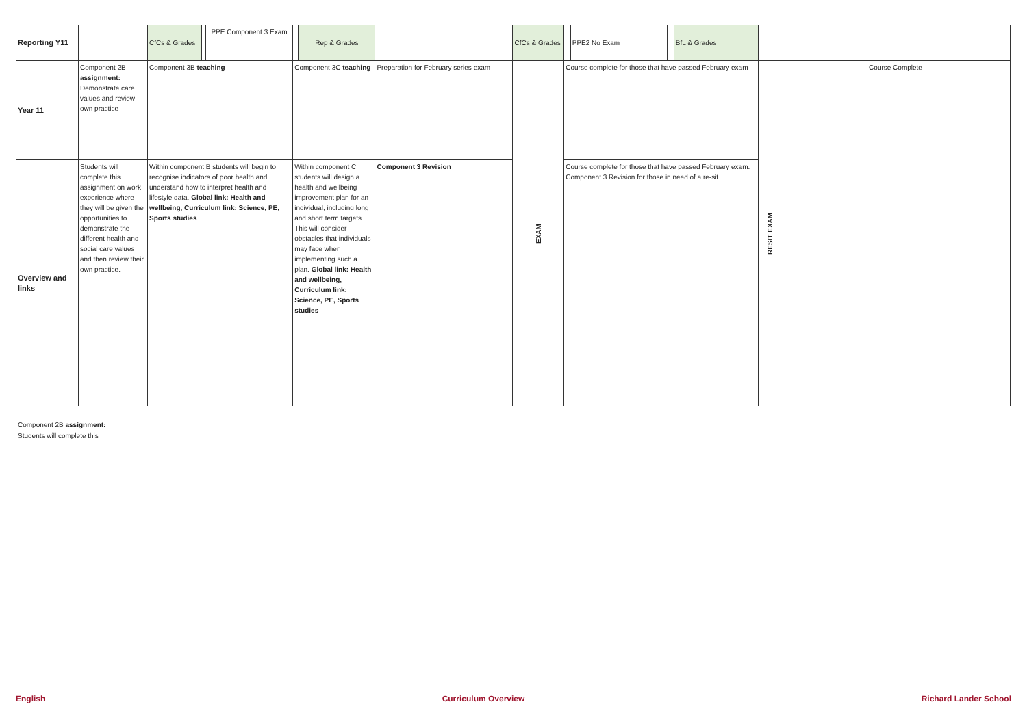| Reporting Y11 | | | CfCs & Grades | | PPE Component 3 Exam | | Rep & Grades | | CfCs & Grades | | PPE2 No Exam | | BfL & Grades | | | |
| Year 11 | Component 2B assignment: Demonstrate care values and review own practice | Component 3B teaching | | | | Component 3C teaching | | Preparation for February series exam | EXAM | Course complete for those that have passed February exam | | | | | RESIT EXAM | Course Complete |
| Overview and links | Students will complete this assignment on work experience where they will be given the opportunities to demonstrate the different health and social care values and then review their own practice. | Within component B students will begin to recognise indicators of poor health and understand how to interpret health and lifestyle data. Global link: Health and wellbeing, Curriculum link: Science, PE, Sports studies | | | | Within component C students will design a health and wellbeing improvement plan for an individual, including long and short term targets. This will consider obstacles that individuals may face when implementing such a plan. Global link: Health and wellbeing, Curriculum link: Science, PE, Sports studies | | Component 3 Revision | | Course complete for those that have passed February exam. Component 3 Revision for those in need of a re-sit. | | | | | | |
| Component 2B assignment: |
| Students will complete this |
English Curriculum Overview Richard Lander School